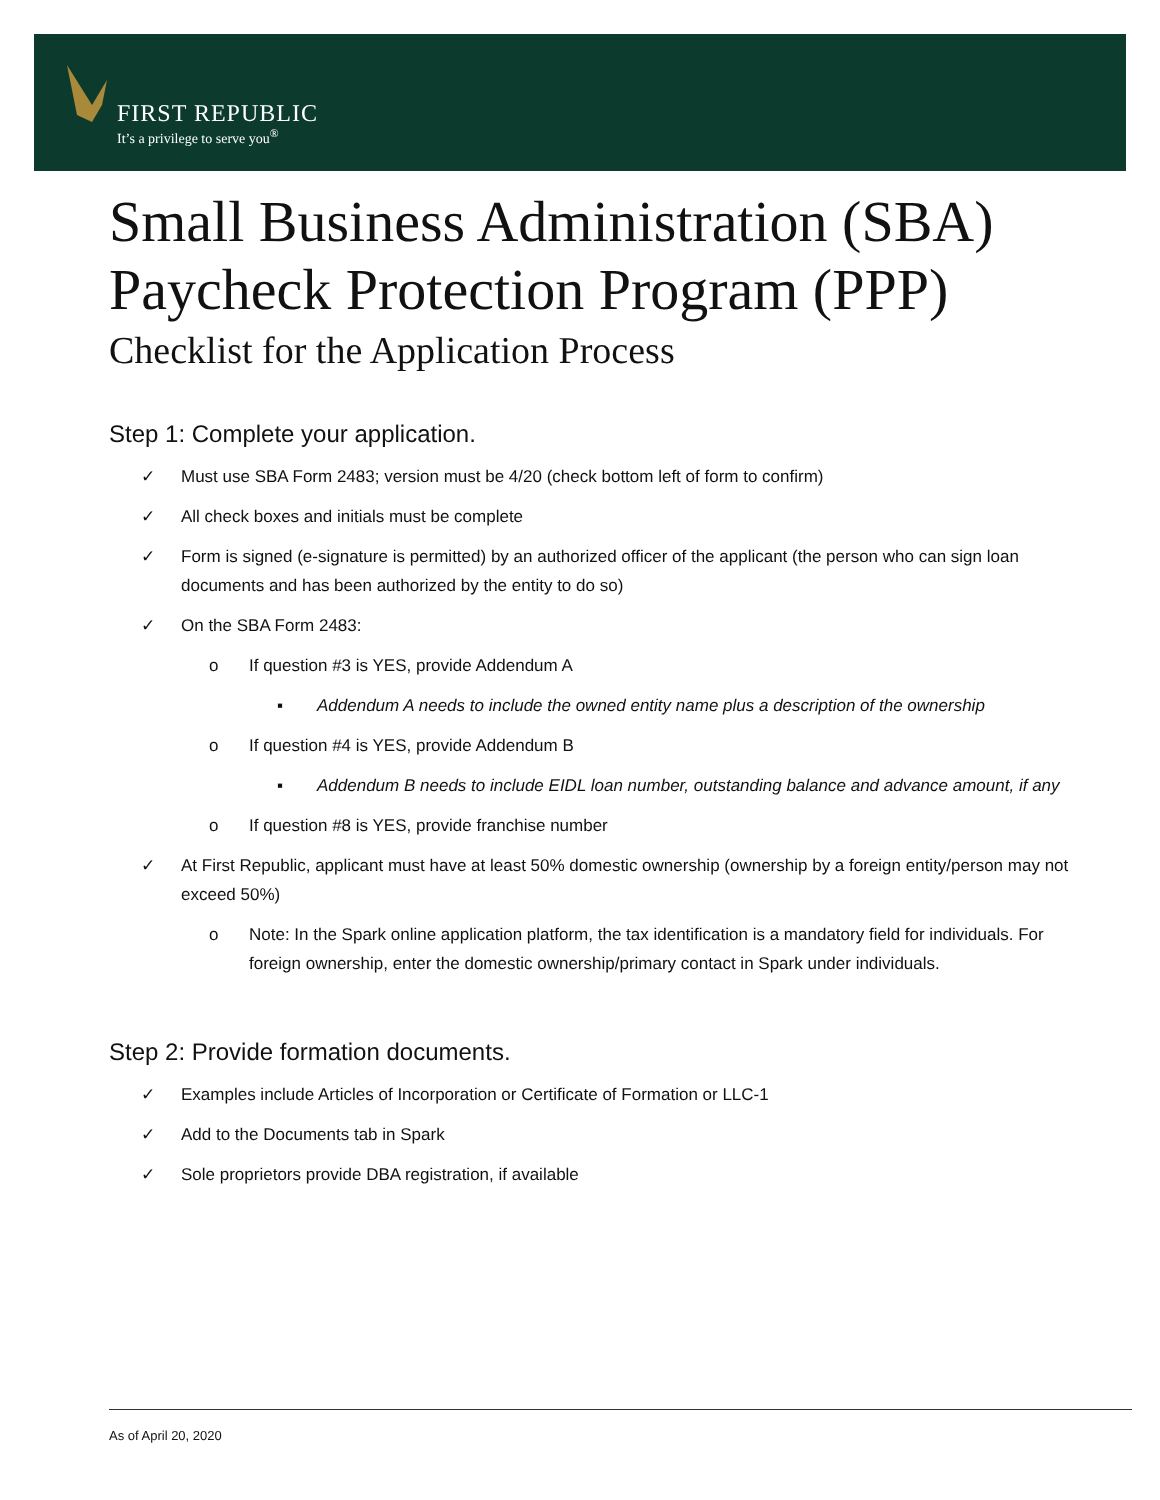FIRST REPUBLIC
It’s a privilege to serve you<sup>®</sup>
Small Business Administration (SBA)
Paycheck Protection Program (PPP)
Checklist for the Application Process
Step 1: Complete your application.
✓ Must use SBA Form 2483; version must be 4/20 (check bottom left of form to confirm)
✓ All check boxes and initials must be complete
✓ Form is signed (e-signature is permitted) by an authorized officer of the applicant (the person who can sign loan documents and has been authorized by the entity to do so)
✓ On the SBA Form 2483:
o If question #3 is YES, provide Addendum A
▪ Addendum A needs to include the owned entity name plus a description of the ownership
o If question #4 is YES, provide Addendum B
▪ Addendum B needs to include EIDL loan number, outstanding balance and advance amount, if any
o If question #8 is YES, provide franchise number
✓ At First Republic, applicant must have at least 50% domestic ownership (ownership by a foreign entity/person may not exceed 50%)
o Note: In the Spark online application platform, the tax identification is a mandatory field for individuals. For foreign ownership, enter the domestic ownership/primary contact in Spark under individuals.
Step 2: Provide formation documents.
✓ Examples include Articles of Incorporation or Certificate of Formation or LLC-1
✓ Add to the Documents tab in Spark
✓ Sole proprietors provide DBA registration, if available
As of April 20, 2020